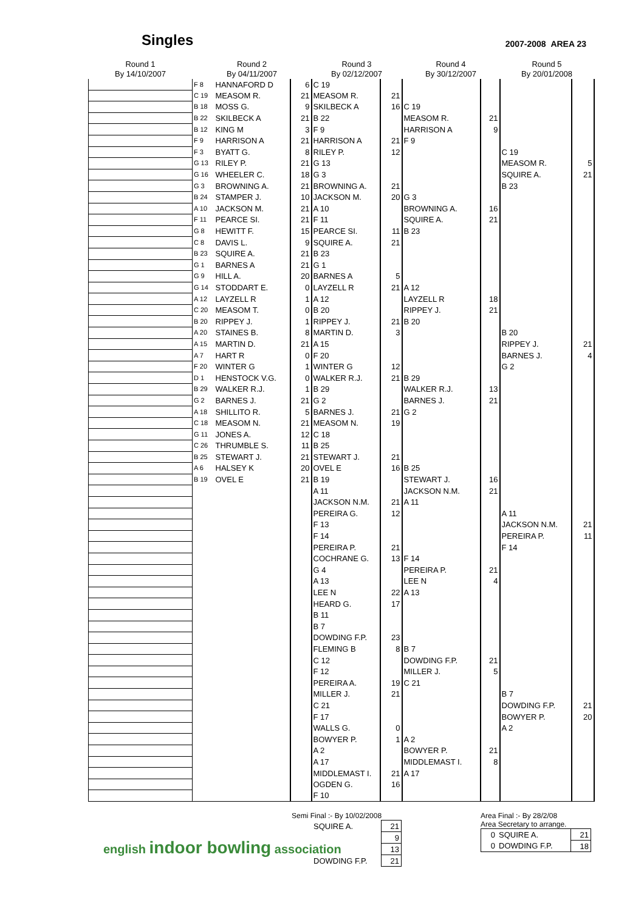Singles
2007-2008 AREA 23
| Round 1 By 14/10/2007 | Round 2 By 04/11/2007 | | | Round 3 By 02/12/2007 | | Round 4 By 30/12/2007 | | Round 5 By 20/01/2008 | |
| --- | --- | --- | --- | --- | --- | --- | --- | --- | --- |
| | F 8 | HANNAFORD D | 6 | C 19 | | | | | |
| | C 19 | MEASOM R. | 21 | MEASOM R. | 21 | | | | |
| | B 18 | MOSS G. | 9 | SKILBECK A | 16 | C 19 | | | |
| | B 22 | SKILBECK A | 21 | B 22 | | MEASOM R. | 21 | | |
| | B 12 | KING M | 3 | F 9 | | HARRISON A | 9 | | |
| | F 9 | HARRISON A | 21 | HARRISON A | 21 | F 9 | | | |
| | F 3 | BYATT G. | 8 | RILEY P. | 12 | | | C 19 | |
| | G 13 | RILEY P. | 21 | G 13 | | | | MEASOM R. | 5 |
| | G 16 | WHEELER C. | 18 | G 3 | | | | SQUIRE A. | 21 |
| | G 3 | BROWNING A. | 21 | BROWNING A. | 21 | | | B 23 | |
| | B 24 | STAMPER J. | 10 | JACKSON M. | 20 | G 3 | | | |
| | A 10 | JACKSON M. | 21 | A 10 | | BROWNING A. | 16 | | |
| | F 11 | PEARCE SI. | 21 | F 11 | | SQUIRE A. | 21 | | |
| | G 8 | HEWITT F. | 15 | PEARCE SI. | 11 | B 23 | | | |
| | C 8 | DAVIS L. | 9 | SQUIRE A. | 21 | | | | |
| | B 23 | SQUIRE A. | 21 | B 23 | | | | | |
| | G 1 | BARNES A | 21 | G 1 | | | | | |
| | G 9 | HILL A. | 20 | BARNES A | 5 | | | | |
| | G 14 | STODDART E. | 0 | LAYZELL R | 21 | A 12 | | | |
| | A 12 | LAYZELL R | 1 | A 12 | | LAYZELL R | 18 | | |
| | C 20 | MEASOM T. | 0 | B 20 | | RIPPEY J. | 21 | | |
| | B 20 | RIPPEY J. | 1 | RIPPEY J. | 21 | B 20 | | | |
| | A 20 | STAINES B. | 8 | MARTIN D. | 3 | | | B 20 | |
| | A 15 | MARTIN D. | 21 | A 15 | | | | RIPPEY J. | 21 |
| | A 7 | HART R | 0 | F 20 | | | | BARNES J. | 4 |
| | F 20 | WINTER G | 1 | WINTER G | 12 | | | G 2 | |
| | D 1 | HENSTOCK V.G. | 0 | WALKER R.J. | 21 | B 29 | | | |
| | B 29 | WALKER R.J. | 1 | B 29 | | WALKER R.J. | 13 | | |
| | G 2 | BARNES J. | 21 | G 2 | | BARNES J. | 21 | | |
| | A 18 | SHILLITO R. | 5 | BARNES J. | 21 | G 2 | | | |
| | C 18 | MEASOM N. | 21 | MEASOM N. | 19 | | | | |
| | G 11 | JONES A. | 12 | C 18 | | | | | |
| | C 26 | THRUMBLE S. | 11 | B 25 | | | | | |
| | B 25 | STEWART J. | 21 | STEWART J. | 21 | | | | |
| | A 6 | HALSEY K | 20 | OVEL E | 16 | B 25 | | | |
| | B 19 | OVEL E | 21 | B 19 | | STEWART J. | 16 | | |
| | | | | A 11 | | JACKSON N.M. | 21 | | |
| | | | | JACKSON N.M. | 21 | A 11 | | | |
| | | | | PEREIRA G. | 12 | | | A 11 | |
| | | | | F 13 | | | | JACKSON N.M. | 21 |
| | | | | F 14 | | | | PEREIRA P. | 11 |
| | | | | PEREIRA P. | 21 | | | F 14 | |
| | | | | COCHRANE G. | 13 | F 14 | | | |
| | | | | G 4 | | PEREIRA P. | 21 | | |
| | | | | A 13 | | LEE N | 4 | | |
| | | | | LEE N | 22 | A 13 | | | |
| | | | | HEARD G. | 17 | | | | |
| | | | | B 11 | | | | | |
| | | | | B 7 | | | | | |
| | | | | DOWDING F.P. | 23 | | | | |
| | | | | FLEMING B | 8 | B 7 | | | |
| | | | | C 12 | | DOWDING F.P. | 21 | | |
| | | | | F 12 | | MILLER J. | 5 | | |
| | | | | PEREIRA A. | 19 | C 21 | | | |
| | | | | MILLER J. | 21 | | | B 7 | |
| | | | | C 21 | | | | DOWDING F.P. | 21 |
| | | | | F 17 | | | | BOWYER P. | 20 |
| | | | | WALLS G. | 0 | | | A 2 | |
| | | | | BOWYER P. | 1 | A 2 | | | |
| | | | | A 2 | | BOWYER P. | 21 | | |
| | | | | A 17 | | MIDDLEMAST I. | 8 | | |
| | | | | MIDDLEMAST I. | 21 | A 17 | | | |
| | | | | OGDEN G. | 16 | | | | |
| | | | | F 10 | | | | | |
english indoor bowling association
Semi Final :- By 10/02/2008
| SQUIRE A. | 21 |
| | 9 |
| | 13 |
| DOWDING F.P. | 21 |
Area Final :- By 28/2/08
Area Secretary to arrange.
| 0 | SQUIRE A. | 21 |
| 0 | DOWDING F.P. | 18 |